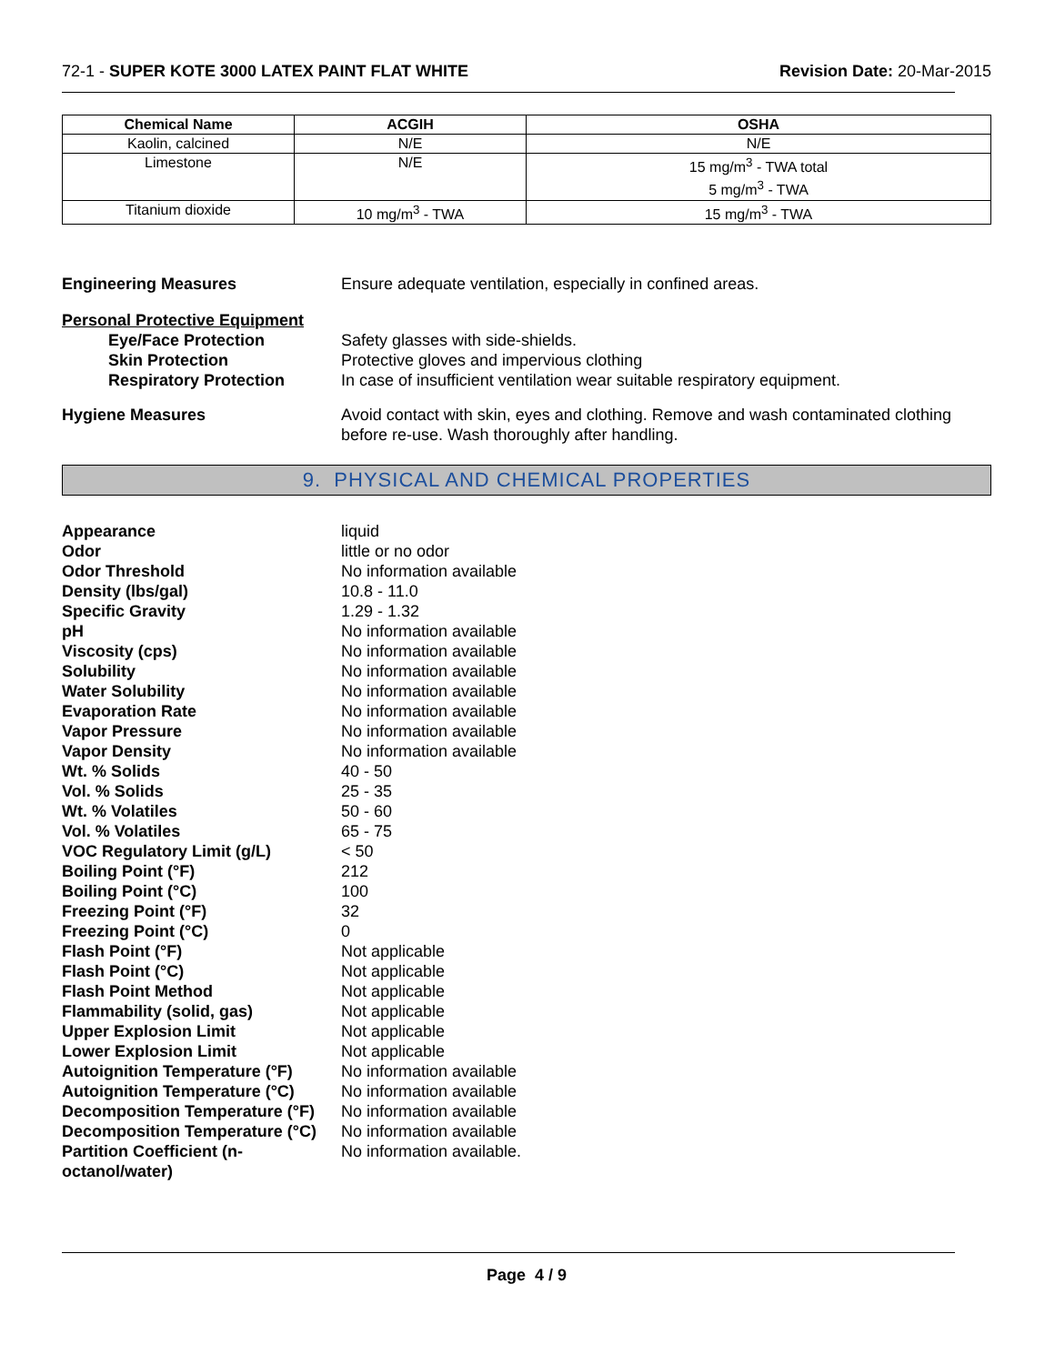72-1 - SUPER KOTE 3000 LATEX PAINT FLAT WHITE
Revision Date: 20-Mar-2015
| Chemical Name | ACGIH | OSHA |
| --- | --- | --- |
| Kaolin, calcined | N/E | N/E |
| Limestone | N/E | 15 mg/m<sup>3</sup> - TWA total 5 mg/m<sup>3</sup> - TWA |
| Titanium dioxide | 10 mg/m<sup>3</sup> - TWA | 15 mg/m<sup>3</sup> - TWA |
Engineering Measures Ensure adequate ventilation, especially in confined areas.
Personal Protective Equipment
Eye/Face Protection Safety glasses with side-shields.
Skin Protection Protective gloves and impervious clothing
Respiratory Protection In case of insufficient ventilation wear suitable respiratory equipment.
Hygiene Measures Avoid contact with skin, eyes and clothing. Remove and wash contaminated clothing before re-use. Wash thoroughly after handling.
9. PHYSICAL AND CHEMICAL PROPERTIES
Appearance liquid
Odor little or no odor
Odor Threshold No information available
Density (lbs/gal) 10.8 - 11.0
Specific Gravity 1.29 - 1.32
pH No information available
Viscosity (cps) No information available
Solubility No information available
Water Solubility No information available
Evaporation Rate No information available
Vapor Pressure No information available
Vapor Density No information available
Wt. % Solids 40 - 50
Vol. % Solids 25 - 35
Wt. % Volatiles 50 - 60
Vol. % Volatiles 65 - 75
VOC Regulatory Limit (g/L) < 50
Boiling Point (°F) 212
Boiling Point (°C) 100
Freezing Point (°F) 32
Freezing Point (°C) 0
Flash Point (°F) Not applicable
Flash Point (°C) Not applicable
Flash Point Method Not applicable
Flammability (solid, gas) Not applicable
Upper Explosion Limit Not applicable
Lower Explosion Limit Not applicable
Autoignition Temperature (°F)
No information available
Autoignition Temperature (°C)
No information available
Decomposition Temperature (°F)
No information available
Decomposition Temperature (°C)
No information available
Partition Coefficient (n-octanol/water)
No information available.
Page 4 / 9